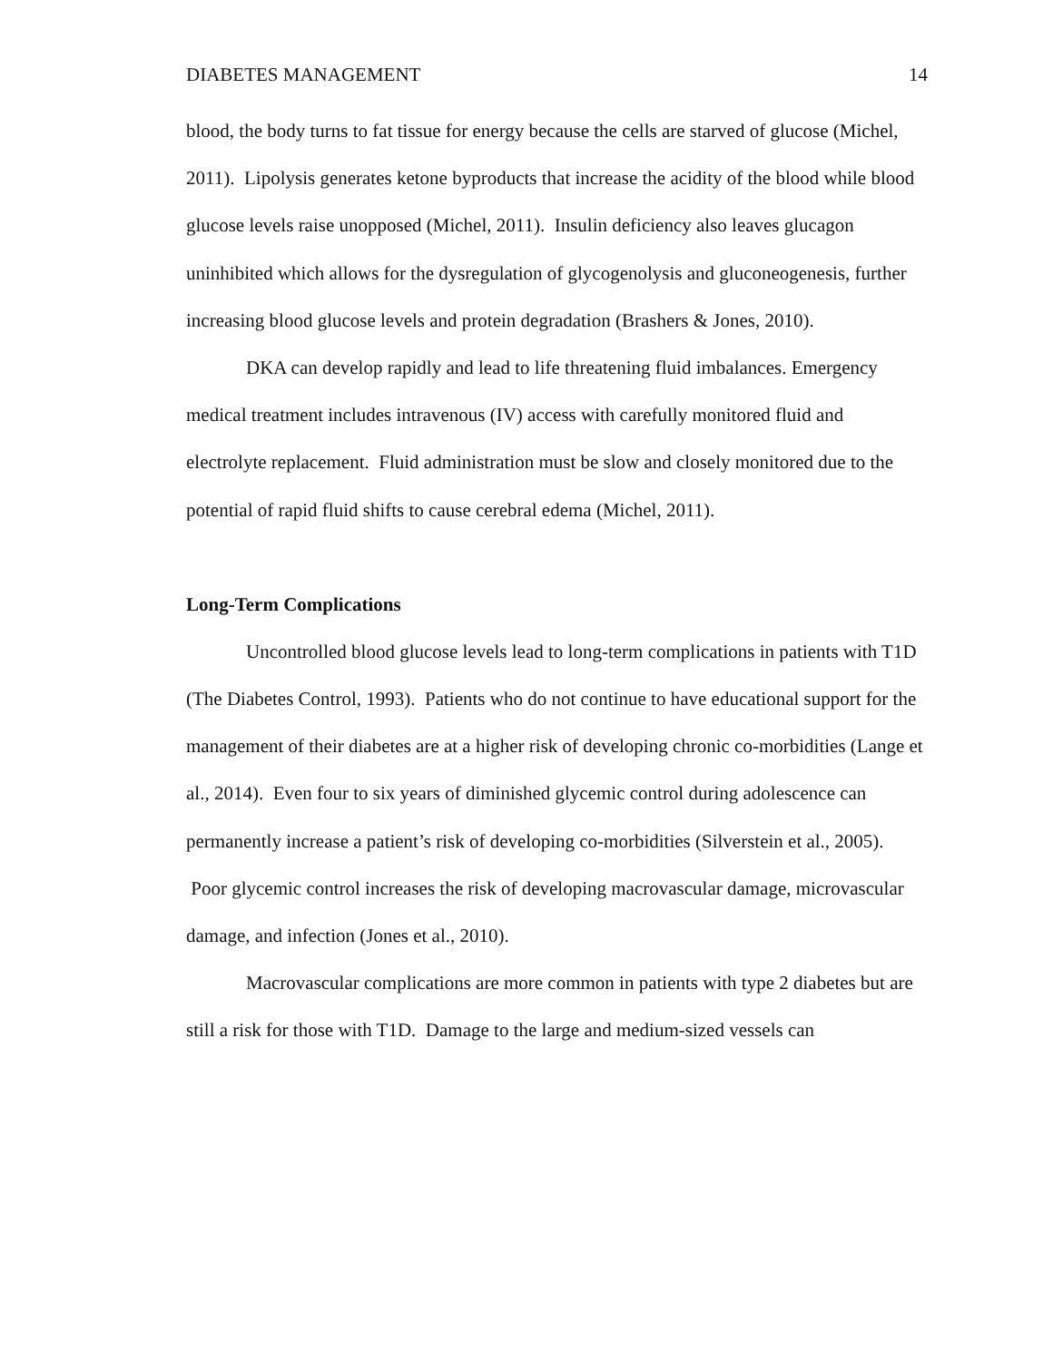DIABETES MANAGEMENT 14
blood, the body turns to fat tissue for energy because the cells are starved of glucose (Michel, 2011). Lipolysis generates ketone byproducts that increase the acidity of the blood while blood glucose levels raise unopposed (Michel, 2011). Insulin deficiency also leaves glucagon uninhibited which allows for the dysregulation of glycogenolysis and gluconeogenesis, further increasing blood glucose levels and protein degradation (Brashers & Jones, 2010).
DKA can develop rapidly and lead to life threatening fluid imbalances. Emergency medical treatment includes intravenous (IV) access with carefully monitored fluid and electrolyte replacement. Fluid administration must be slow and closely monitored due to the potential of rapid fluid shifts to cause cerebral edema (Michel, 2011).
Long-Term Complications
Uncontrolled blood glucose levels lead to long-term complications in patients with T1D (The Diabetes Control, 1993). Patients who do not continue to have educational support for the management of their diabetes are at a higher risk of developing chronic co-morbidities (Lange et al., 2014). Even four to six years of diminished glycemic control during adolescence can permanently increase a patient’s risk of developing co-morbidities (Silverstein et al., 2005). Poor glycemic control increases the risk of developing macrovascular damage, microvascular damage, and infection (Jones et al., 2010).
Macrovascular complications are more common in patients with type 2 diabetes but are still a risk for those with T1D. Damage to the large and medium-sized vessels can